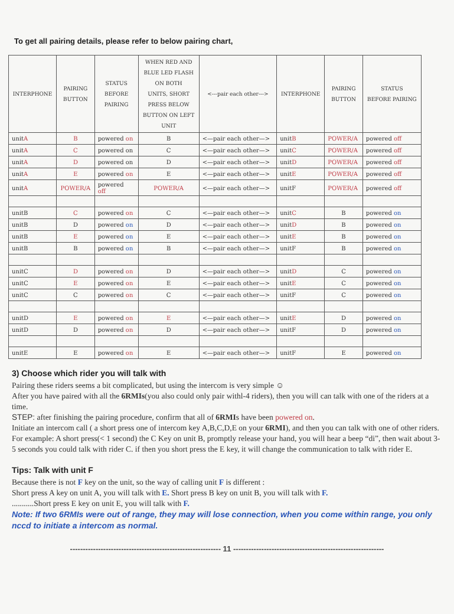To get all pairing details, please refer to below pairing chart,
| INTERPHONE | PAIRING BUTTON | STATUS BEFORE PAIRING | WHEN RED AND BLUE LED FLASH ON BOTH UNITS, SHORT PRESS BELOW BUTTON ON LEFT UNIT | <---pair each other---> | INTERPHONE | PAIRING BUTTON | STATUS BEFORE PAIRING |
| --- | --- | --- | --- | --- | --- | --- | --- |
| unit A | B | powered on | B | <—pair each other—> | unit B | POWER/A | powered off |
| unit A | C | powered on | C | <—pair each other—> | unit C | POWER/A | powered off |
| unit A | D | powered on | D | <—pair each other—> | unit D | POWER/A | powered off |
| unit A | E | powered on | E | <—pair each other—> | unit E | POWER/A | powered off |
| unit A | POWER/A | powered off | POWER/A | <—pair each other—> | unitF | POWER/A | powered off |
| unitB | C | powered on | C | <—pair each other—> | unit C | B | powered on |
| unitB | D | powered on | D | <—pair each other—> | unit D | B | powered on |
| unitB | E | powered on | E | <—pair each other—> | unit E | B | powered on |
| unitB | B | powered on | B | <—pair each other—> | unitF | B | powered on |
| unitC | D | powered on | D | <—pair each other—> | unit D | C | powered on |
| unitC | E | powered on | E | <—pair each other—> | unit E | C | powered on |
| unitC | C | powered on | C | <—pair each other—> | unitF | C | powered on |
| unitD | E | powered on | E | <—pair each other—> | unit E | D | powered on |
| unitD | D | powered on | D | <—pair each other—> | unitF | D | powered on |
| unitE | E | powered on | E | <—pair each other—> | unitF | E | powered on |
3) Choose which rider you will talk with
Pairing these riders seems a bit complicated, but using the intercom is very simple ☺
After you have paired with all the 6RMIs(you also could only pair withl-4 riders), then you will can talk with one of the riders at a time.
STEP: after finishing the pairing procedure, confirm that all of 6RMIs have been powered on.
Initiate an intercom call ( a short press one of intercom key A,B,C,D,E on your 6RMI), and then you can talk with one of other riders.
For example: A short press(< 1 second) the C Key on unit B, promptly release your hand, you will hear a beep “di”, then wait about 3-5 seconds you could talk with rider C. if then you short press the E key, it will change the communication to talk with rider E.
Tips: Talk with unit F
Because there is not F key on the unit, so the way of calling unit F is different :
Short press A key on unit A, you will talk with E. Short press B key on unit B, you will talk with F.
...........Short press E key on unit E, you will talk with F.
Note: If two 6RMIs were out of range, they may will lose connection, when you come within range, you only nccd to initiate a intercom as normal.
----------------------------------------------------------- 11 -----------------------------------------------------------